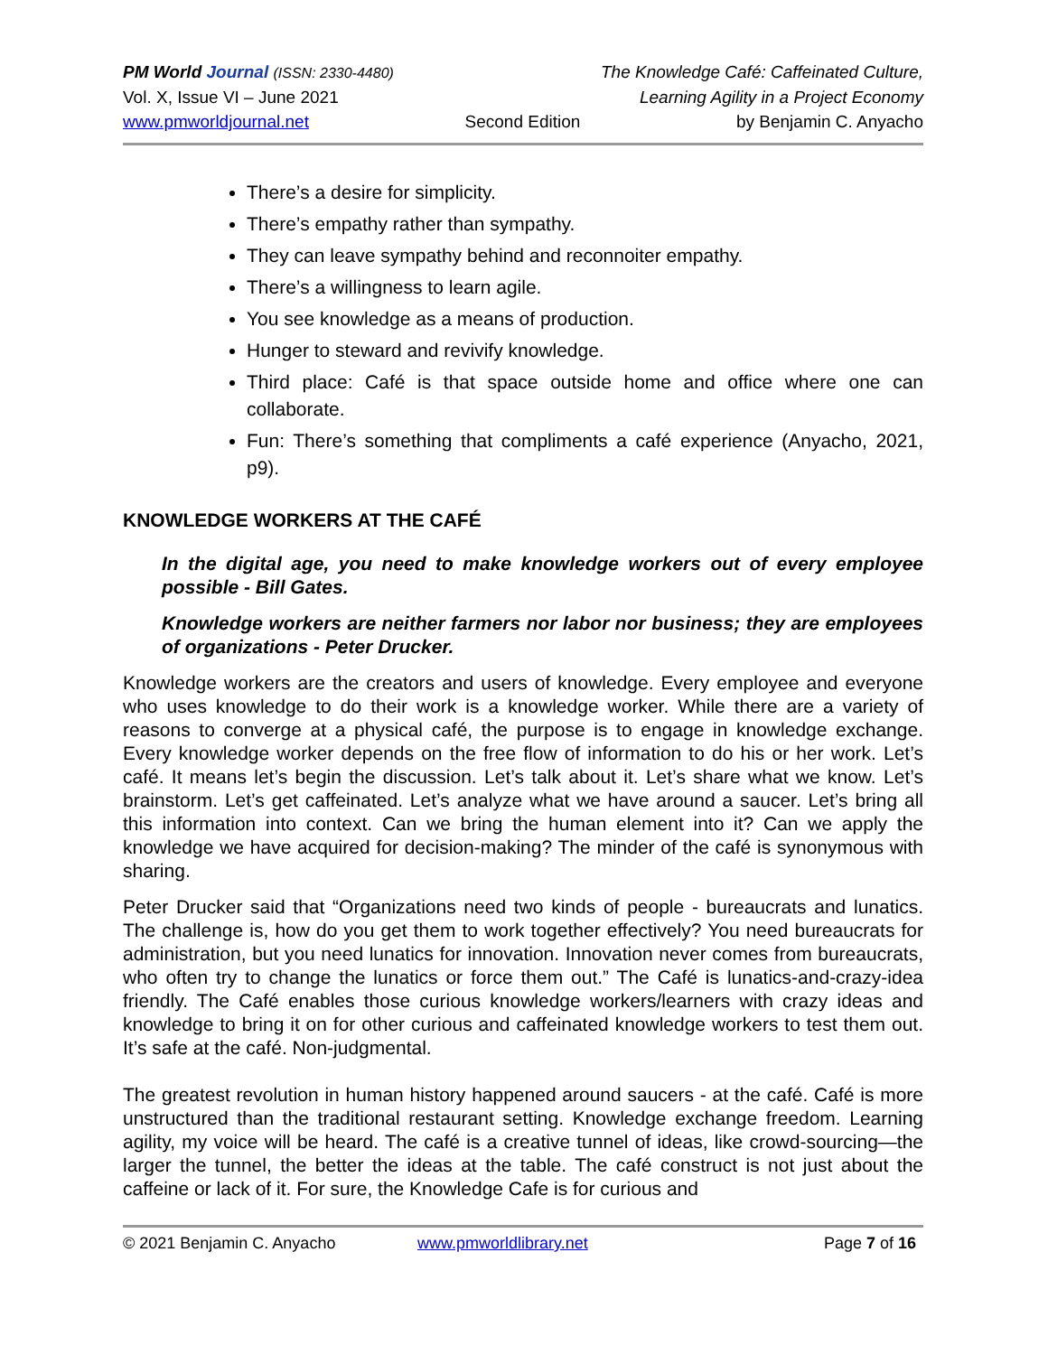PM World Journal (ISSN: 2330-4480) The Knowledge Café: Caffeinated Culture,
Vol. X, Issue VI – June 2021 Learning Agility in a Project Economy
www.pmworldjournal.net Second Edition by Benjamin C. Anyacho
There’s a desire for simplicity.
There’s empathy rather than sympathy.
They can leave sympathy behind and reconnoiter empathy.
There’s a willingness to learn agile.
You see knowledge as a means of production.
Hunger to steward and revivify knowledge.
Third place: Café is that space outside home and office where one can collaborate.
Fun: There’s something that compliments a café experience (Anyacho, 2021, p9).
KNOWLEDGE WORKERS AT THE CAFÉ
In the digital age, you need to make knowledge workers out of every employee possible - Bill Gates.
Knowledge workers are neither farmers nor labor nor business; they are employees of organizations - Peter Drucker.
Knowledge workers are the creators and users of knowledge. Every employee and everyone who uses knowledge to do their work is a knowledge worker. While there are a variety of reasons to converge at a physical café, the purpose is to engage in knowledge exchange. Every knowledge worker depends on the free flow of information to do his or her work. Let’s café. It means let’s begin the discussion. Let’s talk about it. Let’s share what we know. Let’s brainstorm. Let’s get caffeinated. Let’s analyze what we have around a saucer. Let’s bring all this information into context. Can we bring the human element into it? Can we apply the knowledge we have acquired for decision-making? The minder of the café is synonymous with sharing.
Peter Drucker said that “Organizations need two kinds of people - bureaucrats and lunatics. The challenge is, how do you get them to work together effectively? You need bureaucrats for administration, but you need lunatics for innovation. Innovation never comes from bureaucrats, who often try to change the lunatics or force them out.” The Café is lunatics-and-crazy-idea friendly. The Café enables those curious knowledge workers/learners with crazy ideas and knowledge to bring it on for other curious and caffeinated knowledge workers to test them out. It’s safe at the café. Non-judgmental.
The greatest revolution in human history happened around saucers - at the café. Café is more unstructured than the traditional restaurant setting. Knowledge exchange freedom. Learning agility, my voice will be heard. The café is a creative tunnel of ideas, like crowd-sourcing—the larger the tunnel, the better the ideas at the table. The café construct is not just about the caffeine or lack of it. For sure, the Knowledge Cafe is for curious and
© 2021 Benjamin C. Anyacho www.pmworldlibrary.net Page 7 of 16